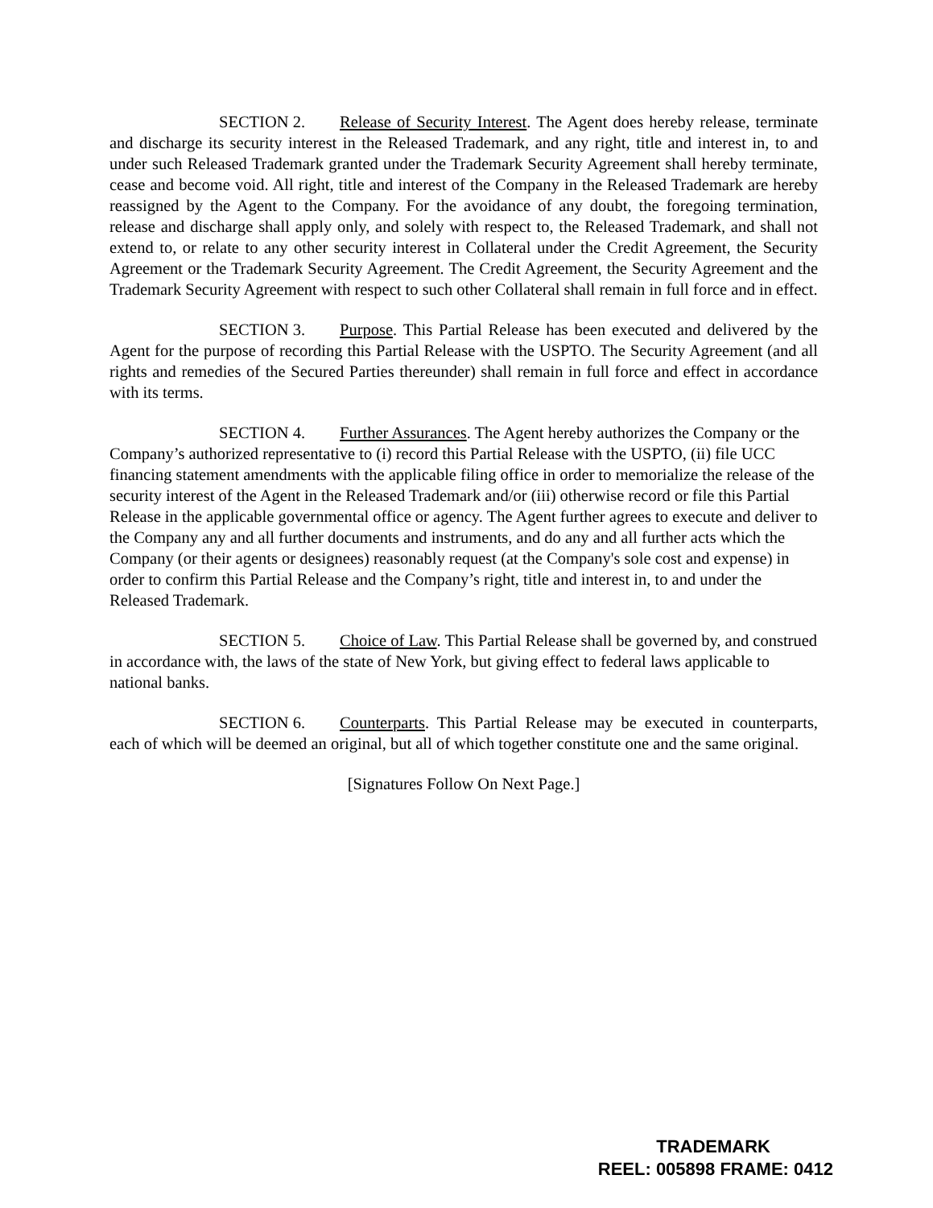SECTION 2. Release of Security Interest. The Agent does hereby release, terminate and discharge its security interest in the Released Trademark, and any right, title and interest in, to and under such Released Trademark granted under the Trademark Security Agreement shall hereby terminate, cease and become void. All right, title and interest of the Company in the Released Trademark are hereby reassigned by the Agent to the Company. For the avoidance of any doubt, the foregoing termination, release and discharge shall apply only, and solely with respect to, the Released Trademark, and shall not extend to, or relate to any other security interest in Collateral under the Credit Agreement, the Security Agreement or the Trademark Security Agreement. The Credit Agreement, the Security Agreement and the Trademark Security Agreement with respect to such other Collateral shall remain in full force and in effect.
SECTION 3. Purpose. This Partial Release has been executed and delivered by the Agent for the purpose of recording this Partial Release with the USPTO. The Security Agreement (and all rights and remedies of the Secured Parties thereunder) shall remain in full force and effect in accordance with its terms.
SECTION 4. Further Assurances. The Agent hereby authorizes the Company or the Company’s authorized representative to (i) record this Partial Release with the USPTO, (ii) file UCC financing statement amendments with the applicable filing office in order to memorialize the release of the security interest of the Agent in the Released Trademark and/or (iii) otherwise record or file this Partial Release in the applicable governmental office or agency. The Agent further agrees to execute and deliver to the Company any and all further documents and instruments, and do any and all further acts which the Company (or their agents or designees) reasonably request (at the Company's sole cost and expense) in order to confirm this Partial Release and the Company’s right, title and interest in, to and under the Released Trademark.
SECTION 5. Choice of Law. This Partial Release shall be governed by, and construed in accordance with, the laws of the state of New York, but giving effect to federal laws applicable to national banks.
SECTION 6. Counterparts. This Partial Release may be executed in counterparts, each of which will be deemed an original, but all of which together constitute one and the same original.
[Signatures Follow On Next Page.]
TRADEMARK
REEL: 005898 FRAME: 0412